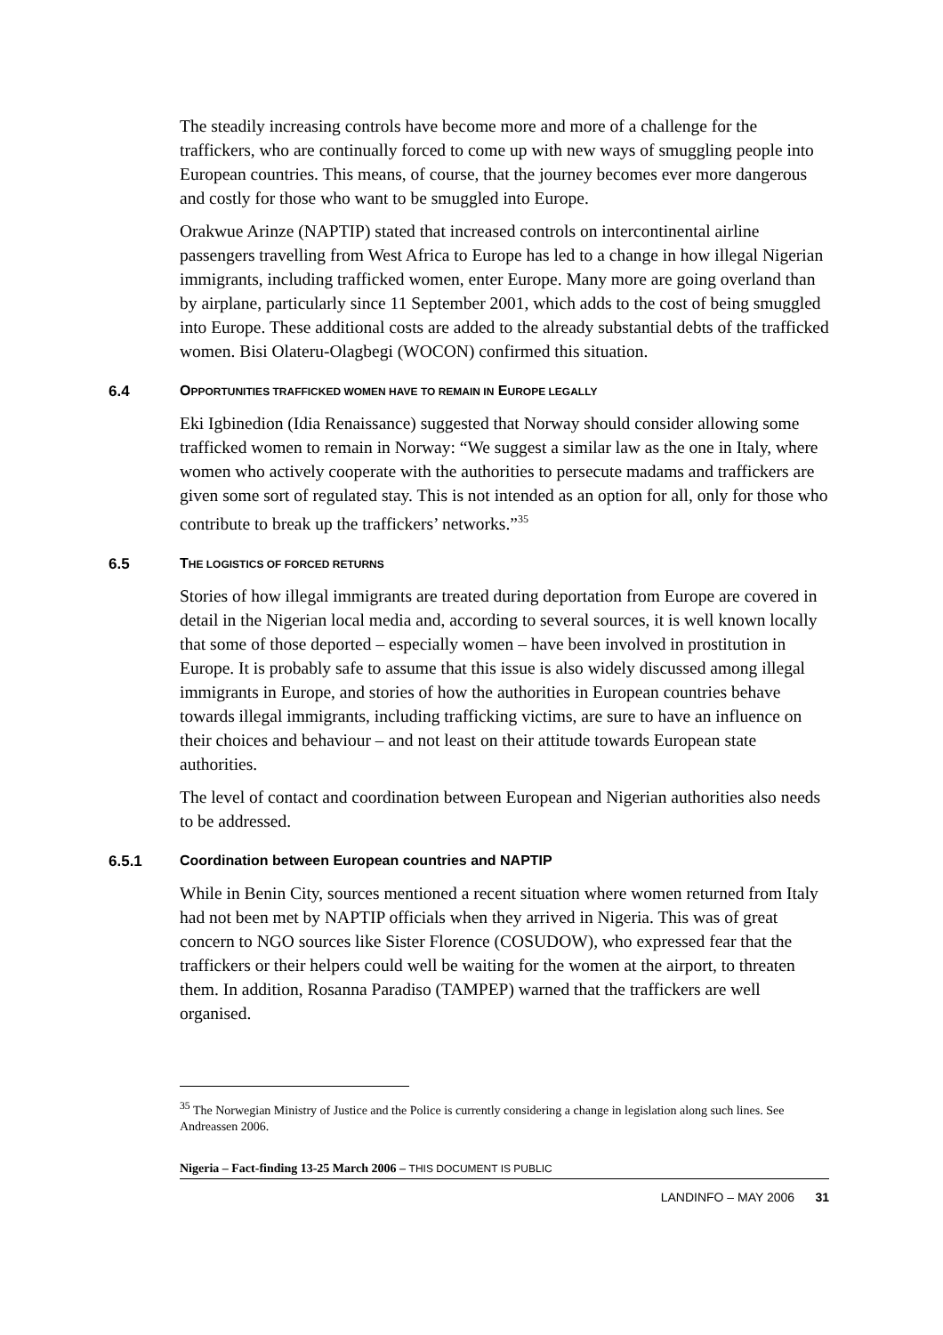The steadily increasing controls have become more and more of a challenge for the traffickers, who are continually forced to come up with new ways of smuggling people into European countries. This means, of course, that the journey becomes ever more dangerous and costly for those who want to be smuggled into Europe.
Orakwue Arinze (NAPTIP) stated that increased controls on intercontinental airline passengers travelling from West Africa to Europe has led to a change in how illegal Nigerian immigrants, including trafficked women, enter Europe. Many more are going overland than by airplane, particularly since 11 September 2001, which adds to the cost of being smuggled into Europe. These additional costs are added to the already substantial debts of the trafficked women. Bisi Olateru-Olagbegi (WOCON) confirmed this situation.
6.4 OPPORTUNITIES TRAFFICKED WOMEN HAVE TO REMAIN IN EUROPE LEGALLY
Eki Igbinedion (Idia Renaissance) suggested that Norway should consider allowing some trafficked women to remain in Norway: “We suggest a similar law as the one in Italy, where women who actively cooperate with the authorities to persecute madams and traffickers are given some sort of regulated stay. This is not intended as an option for all, only for those who contribute to break up the traffickers’ networks.”<sup>35</sup>
6.5 THE LOGISTICS OF FORCED RETURNS
Stories of how illegal immigrants are treated during deportation from Europe are covered in detail in the Nigerian local media and, according to several sources, it is well known locally that some of those deported – especially women – have been involved in prostitution in Europe. It is probably safe to assume that this issue is also widely discussed among illegal immigrants in Europe, and stories of how the authorities in European countries behave towards illegal immigrants, including trafficking victims, are sure to have an influence on their choices and behaviour – and not least on their attitude towards European state authorities.
The level of contact and coordination between European and Nigerian authorities also needs to be addressed.
6.5.1 Coordination between European countries and NAPTIP
While in Benin City, sources mentioned a recent situation where women returned from Italy had not been met by NAPTIP officials when they arrived in Nigeria. This was of great concern to NGO sources like Sister Florence (COSUDOW), who expressed fear that the traffickers or their helpers could well be waiting for the women at the airport, to threaten them. In addition, Rosanna Paradiso (TAMPEP) warned that the traffickers are well organised.
<sup>35</sup> The Norwegian Ministry of Justice and the Police is currently considering a change in legislation along such lines. See Andreassen 2006.
Nigeria – Fact-finding 13-25 March 2006 – THIS DOCUMENT IS PUBLIC
LANDINFO – MAY 2006 31